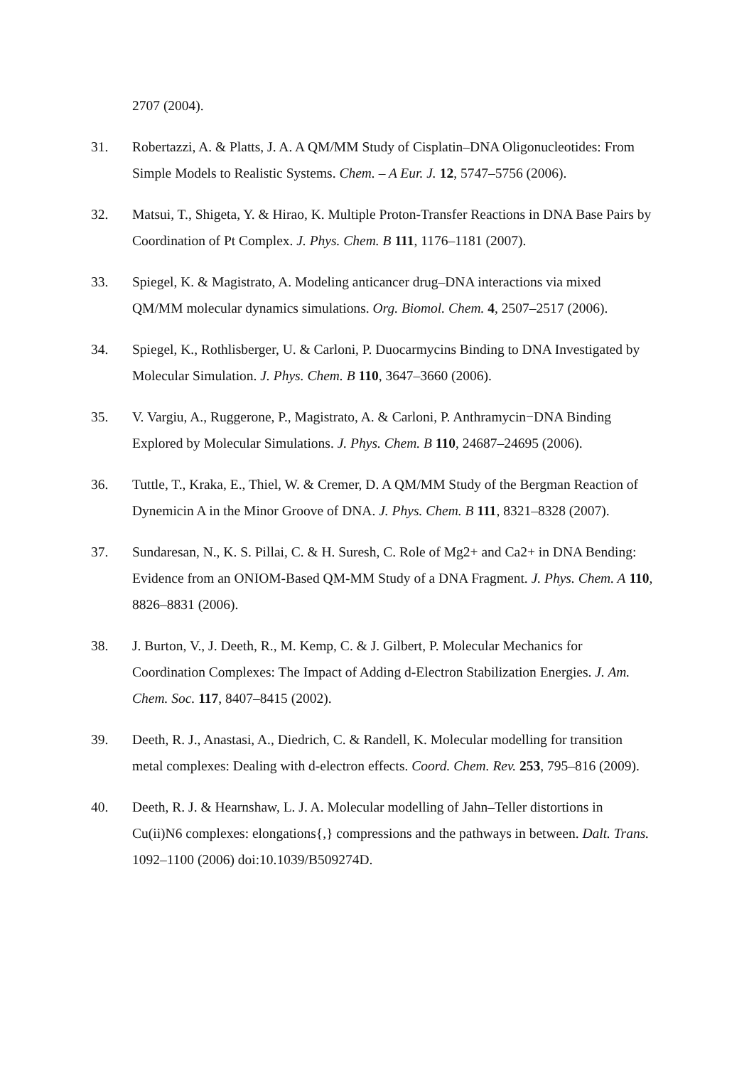2707 (2004).
31. Robertazzi, A. & Platts, J. A. A QM/MM Study of Cisplatin–DNA Oligonucleotides: From Simple Models to Realistic Systems. Chem. – A Eur. J. 12, 5747–5756 (2006).
32. Matsui, T., Shigeta, Y. & Hirao, K. Multiple Proton-Transfer Reactions in DNA Base Pairs by Coordination of Pt Complex. J. Phys. Chem. B 111, 1176–1181 (2007).
33. Spiegel, K. & Magistrato, A. Modeling anticancer drug–DNA interactions via mixed QM/MM molecular dynamics simulations. Org. Biomol. Chem. 4, 2507–2517 (2006).
34. Spiegel, K., Rothlisberger, U. & Carloni, P. Duocarmycins Binding to DNA Investigated by Molecular Simulation. J. Phys. Chem. B 110, 3647–3660 (2006).
35. V. Vargiu, A., Ruggerone, P., Magistrato, A. & Carloni, P. Anthramycin−DNA Binding Explored by Molecular Simulations. J. Phys. Chem. B 110, 24687–24695 (2006).
36. Tuttle, T., Kraka, E., Thiel, W. & Cremer, D. A QM/MM Study of the Bergman Reaction of Dynemicin A in the Minor Groove of DNA. J. Phys. Chem. B 111, 8321–8328 (2007).
37. Sundaresan, N., K. S. Pillai, C. & H. Suresh, C. Role of Mg2+ and Ca2+ in DNA Bending: Evidence from an ONIOM-Based QM-MM Study of a DNA Fragment. J. Phys. Chem. A 110, 8826–8831 (2006).
38. J. Burton, V., J. Deeth, R., M. Kemp, C. & J. Gilbert, P. Molecular Mechanics for Coordination Complexes: The Impact of Adding d-Electron Stabilization Energies. J. Am. Chem. Soc. 117, 8407–8415 (2002).
39. Deeth, R. J., Anastasi, A., Diedrich, C. & Randell, K. Molecular modelling for transition metal complexes: Dealing with d-electron effects. Coord. Chem. Rev. 253, 795–816 (2009).
40. Deeth, R. J. & Hearnshaw, L. J. A. Molecular modelling of Jahn–Teller distortions in Cu(ii)N6 complexes: elongations{,} compressions and the pathways in between. Dalt. Trans. 1092–1100 (2006) doi:10.1039/B509274D.